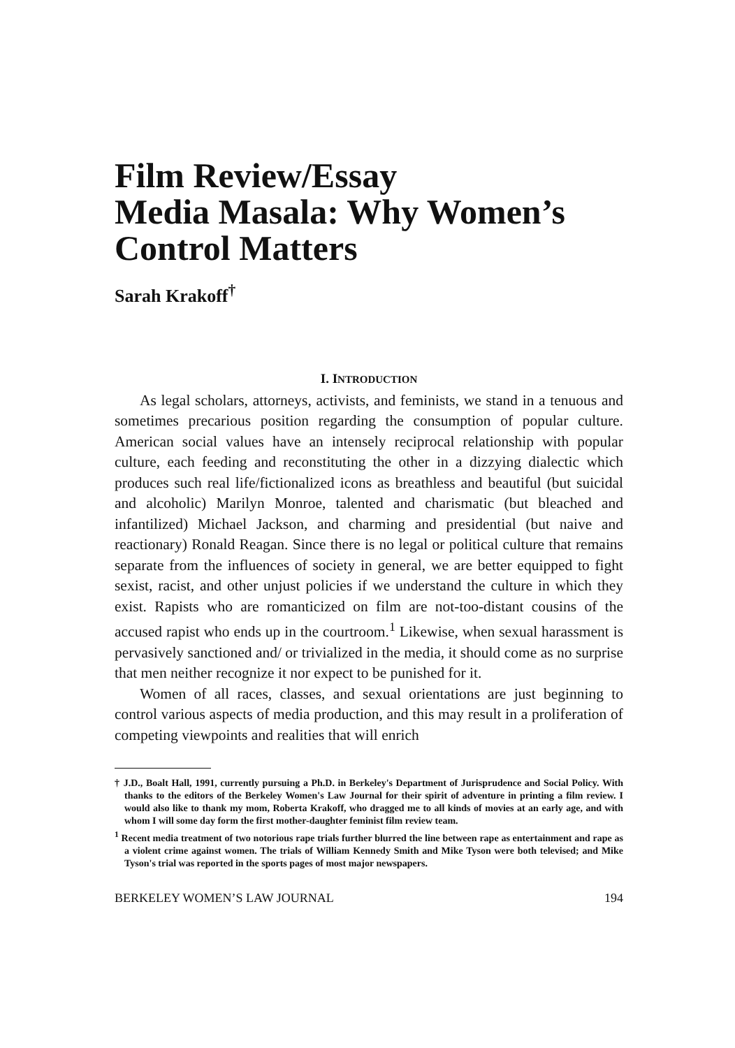Film Review/Essay
Media Masala: Why Women’s
Control Matters
Sarah Krakoff<sup>†</sup>
I. INTRODUCTION
As legal scholars, attorneys, activists, and feminists, we stand in a tenuous and sometimes precarious position regarding the consumption of popular culture. American social values have an intensely reciprocal relationship with popular culture, each feeding and reconstituting the other in a dizzying dialectic which produces such real life/fictionalized icons as breathless and beautiful (but suicidal and alcoholic) Marilyn Monroe, talented and charismatic (but bleached and infantilized) Michael Jackson, and charming and presidential (but naive and reactionary) Ronald Reagan. Since there is no legal or political culture that remains separate from the influences of society in general, we are better equipped to fight sexist, racist, and other unjust policies if we understand the culture in which they exist. Rapists who are romanticized on film are not-too-distant cousins of the accused rapist who ends up in the courtroom.<sup>1</sup> Likewise, when sexual harassment is pervasively sanctioned and/ or trivialized in the media, it should come as no surprise that men neither recognize it nor expect to be punished for it.
Women of all races, classes, and sexual orientations are just beginning to control various aspects of media production, and this may result in a proliferation of competing viewpoints and realities that will enrich
† J.D., Boalt Hall, 1991, currently pursuing a Ph.D. in Berkeley's Department of Jurisprudence and Social Policy. With thanks to the editors of the Berkeley Women's Law Journal for their spirit of adventure in printing a film review. I would also like to thank my mom, Roberta Krakoff, who dragged me to all kinds of movies at an early age, and with whom I will some day form the first mother-daughter feminist film review team.
<sup>1</sup> Recent media treatment of two notorious rape trials further blurred the line between rape as entertainment and rape as a violent crime against women. The trials of William Kennedy Smith and Mike Tyson were both televised; and Mike Tyson's trial was reported in the sports pages of most major newspapers.
BERKELEY WOMEN’S LAW JOURNAL 194